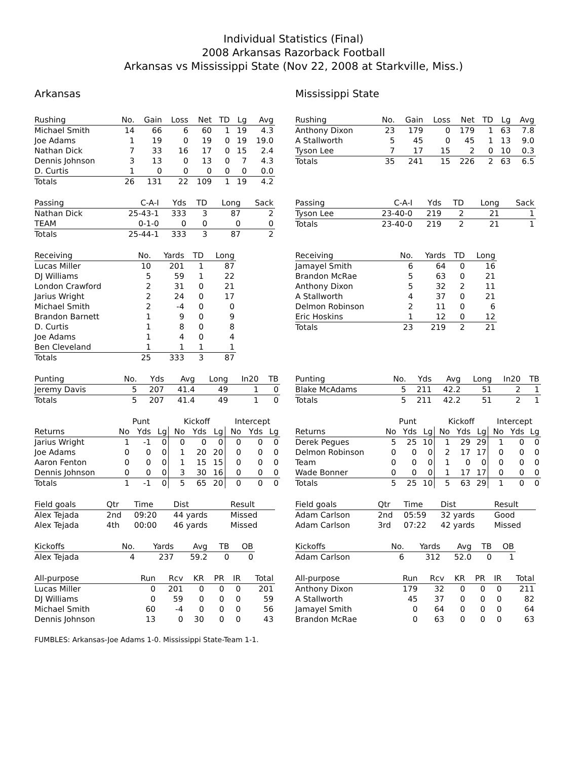Individual Statistics (Final)
2008 Arkansas Razorback Football
Arkansas vs Mississippi State (Nov 22, 2008 at Starkville, Miss.)
Arkansas
| Rushing | No. | Gain | Loss | Net | TD | Lg | Avg |
| --- | --- | --- | --- | --- | --- | --- | --- |
| Michael Smith | 14 | 66 | 6 | 60 | 1 | 19 | 4.3 |
| Joe Adams | 1 | 19 | 0 | 19 | 0 | 19 | 19.0 |
| Nathan Dick | 7 | 33 | 16 | 17 | 0 | 15 | 2.4 |
| Dennis Johnson | 3 | 13 | 0 | 13 | 0 | 7 | 4.3 |
| D. Curtis | 1 | 0 | 0 | 0 | 0 | 0 | 0.0 |
| Totals | 26 | 131 | 22 | 109 | 1 | 19 | 4.2 |
| Passing | C-A-I | Yds | TD | Long | Sack |
| --- | --- | --- | --- | --- | --- |
| Nathan Dick | 25-43-1 | 333 | 3 | 87 | 2 |
| TEAM | 0-1-0 | 0 | 0 | 0 | 0 |
| Totals | 25-44-1 | 333 | 3 | 87 | 2 |
| Receiving | No. | Yards | TD | Long |
| --- | --- | --- | --- | --- |
| Lucas Miller | 10 | 201 | 1 | 87 |
| DJ Williams | 5 | 59 | 1 | 22 |
| London Crawford | 2 | 31 | 0 | 21 |
| Jarius Wright | 2 | 24 | 0 | 17 |
| Michael Smith | 2 | -4 | 0 | 0 |
| Brandon Barnett | 1 | 9 | 0 | 9 |
| D. Curtis | 1 | 8 | 0 | 8 |
| Joe Adams | 1 | 4 | 0 | 4 |
| Ben Cleveland | 1 | 1 | 1 | 1 |
| Totals | 25 | 333 | 3 | 87 |
| Punting | No. | Yds | Avg | Long | In20 | TB |
| --- | --- | --- | --- | --- | --- | --- |
| Jeremy Davis | 5 | 207 | 41.4 | 49 | 1 | 0 |
| Totals | 5 | 207 | 41.4 | 49 | 1 | 0 |
| | Punt | | | Kickoff | | | Intercept | | |
| --- | --- | --- | --- | --- | --- | --- | --- | --- | --- |
| Returns | No | Yds | Lg | No | Yds | Lg | No | Yds | Lg |
| Jarius Wright | 1 | -1 | 0 | 0 | 0 | 0 | 0 | 0 | 0 |
| Joe Adams | 0 | 0 | 0 | 1 | 20 | 20 | 0 | 0 | 0 |
| Aaron Fenton | 0 | 0 | 0 | 1 | 15 | 15 | 0 | 0 | 0 |
| Dennis Johnson | 0 | 0 | 0 | 3 | 30 | 16 | 0 | 0 | 0 |
| Totals | 1 | -1 | 0 | 5 | 65 | 20 | 0 | 0 | 0 |
| Field goals | Qtr | Time | Dist | Result |
| --- | --- | --- | --- | --- |
| Alex Tejada | 2nd | 09:20 | 44 yards | Missed |
| Alex Tejada | 4th | 00:00 | 46 yards | Missed |
| Kickoffs | No. | Yards | Avg | TB | OB |
| --- | --- | --- | --- | --- | --- |
| Alex Tejada | 4 | 237 | 59.2 | 0 | 0 |
| All-purpose | Run | Rcv | KR | PR | IR | Total |
| --- | --- | --- | --- | --- | --- | --- |
| Lucas Miller | 0 | 201 | 0 | 0 | 0 | 201 |
| DJ Williams | 0 | 59 | 0 | 0 | 0 | 59 |
| Michael Smith | 60 | -4 | 0 | 0 | 0 | 56 |
| Dennis Johnson | 13 | 0 | 30 | 0 | 0 | 43 |
Mississippi State
| Rushing | No. | Gain | Loss | Net | TD | Lg | Avg |
| --- | --- | --- | --- | --- | --- | --- | --- |
| Anthony Dixon | 23 | 179 | 0 | 179 | 1 | 63 | 7.8 |
| A Stallworth | 5 | 45 | 0 | 45 | 1 | 13 | 9.0 |
| Tyson Lee | 7 | 17 | 15 | 2 | 0 | 10 | 0.3 |
| Totals | 35 | 241 | 15 | 226 | 2 | 63 | 6.5 |
| Passing | C-A-I | Yds | TD | Long | Sack |
| --- | --- | --- | --- | --- | --- |
| Tyson Lee | 23-40-0 | 219 | 2 | 21 | 1 |
| Totals | 23-40-0 | 219 | 2 | 21 | 1 |
| Receiving | No. | Yards | TD | Long |
| --- | --- | --- | --- | --- |
| Jamayel Smith | 6 | 64 | 0 | 16 |
| Brandon McRae | 5 | 63 | 0 | 21 |
| Anthony Dixon | 5 | 32 | 2 | 11 |
| A Stallworth | 4 | 37 | 0 | 21 |
| Delmon Robinson | 2 | 11 | 0 | 6 |
| Eric Hoskins | 1 | 12 | 0 | 12 |
| Totals | 23 | 219 | 2 | 21 |
| Punting | No. | Yds | Avg | Long | In20 | TB |
| --- | --- | --- | --- | --- | --- | --- |
| Blake McAdams | 5 | 211 | 42.2 | 51 | 2 | 1 |
| Totals | 5 | 211 | 42.2 | 51 | 2 | 1 |
| | Punt | | | Kickoff | | | Intercept | | |
| --- | --- | --- | --- | --- | --- | --- | --- | --- | --- |
| Returns | No | Yds | Lg | No | Yds | Lg | No | Yds | Lg |
| Derek Pegues | 5 | 25 | 10 | 1 | 29 | 29 | 1 | 0 | 0 |
| Delmon Robinson | 0 | 0 | 0 | 2 | 17 | 17 | 0 | 0 | 0 |
| Team | 0 | 0 | 0 | 1 | 0 | 0 | 0 | 0 | 0 |
| Wade Bonner | 0 | 0 | 0 | 1 | 17 | 17 | 0 | 0 | 0 |
| Totals | 5 | 25 | 10 | 5 | 63 | 29 | 1 | 0 | 0 |
| Field goals | Qtr | Time | Dist | Result |
| --- | --- | --- | --- | --- |
| Adam Carlson | 2nd | 05:59 | 32 yards | Good |
| Adam Carlson | 3rd | 07:22 | 42 yards | Missed |
| Kickoffs | No. | Yards | Avg | TB | OB |
| --- | --- | --- | --- | --- | --- |
| Adam Carlson | 6 | 312 | 52.0 | 0 | 1 |
| All-purpose | Run | Rcv | KR | PR | IR | Total |
| --- | --- | --- | --- | --- | --- | --- |
| Anthony Dixon | 179 | 32 | 0 | 0 | 0 | 211 |
| A Stallworth | 45 | 37 | 0 | 0 | 0 | 82 |
| Jamayel Smith | 0 | 64 | 0 | 0 | 0 | 64 |
| Brandon McRae | 0 | 63 | 0 | 0 | 0 | 63 |
FUMBLES: Arkansas-Joe Adams 1-0. Mississippi State-Team 1-1.